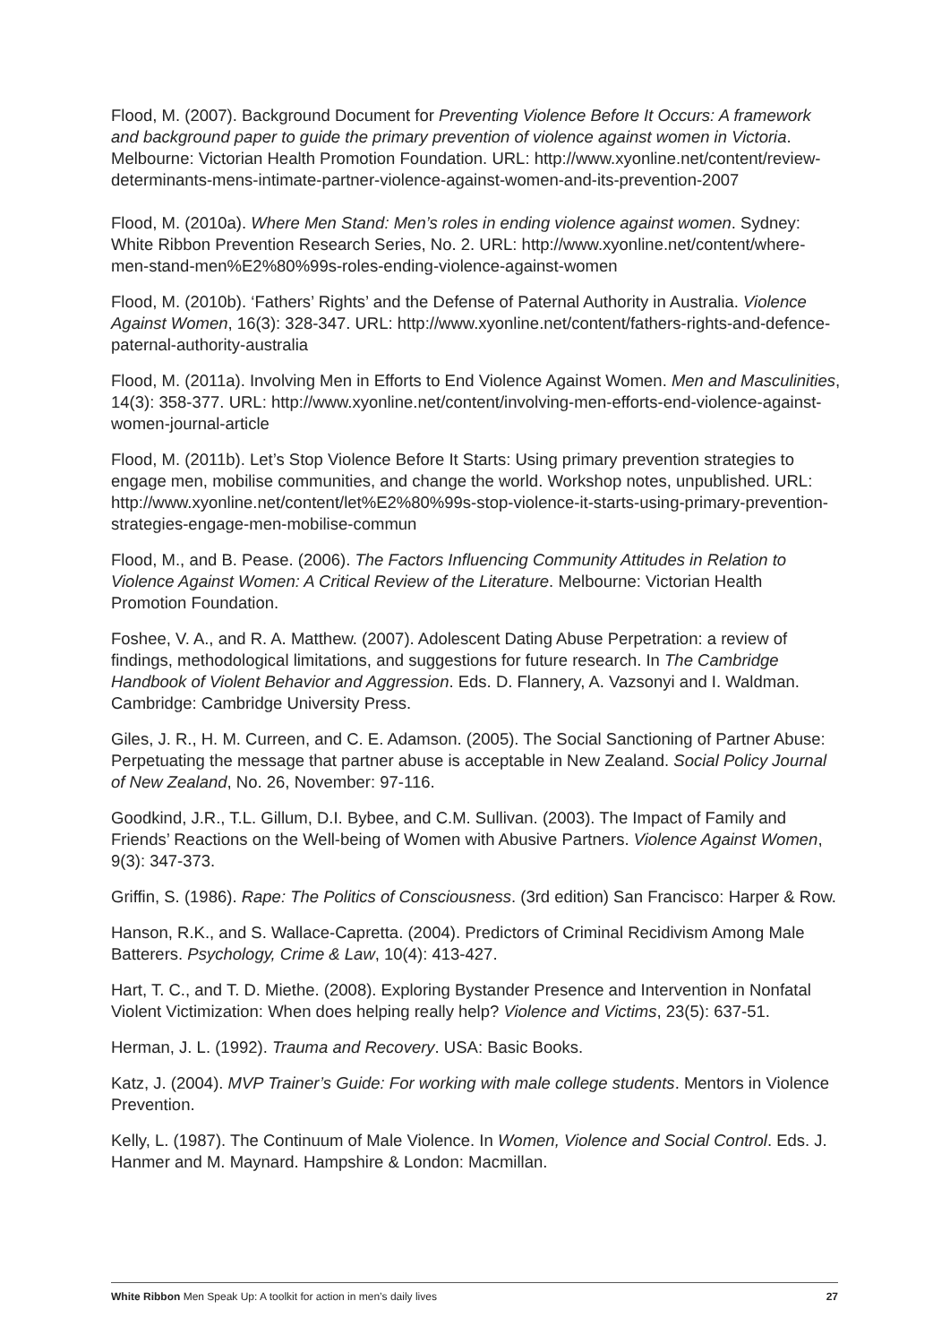Flood, M. (2007). Background Document for Preventing Violence Before It Occurs: A framework and background paper to guide the primary prevention of violence against women in Victoria. Melbourne: Victorian Health Promotion Foundation. URL: http://www.xyonline.net/content/review-determinants-mens-intimate-partner-violence-against-women-and-its-prevention-2007
Flood, M. (2010a). Where Men Stand: Men’s roles in ending violence against women. Sydney: White Ribbon Prevention Research Series, No. 2. URL: http://www.xyonline.net/content/where-men-stand-men%E2%80%99s-roles-ending-violence-against-women
Flood, M. (2010b). ‘Fathers’ Rights’ and the Defense of Paternal Authority in Australia. Violence Against Women, 16(3): 328-347. URL: http://www.xyonline.net/content/fathers-rights-and-defence-paternal-authority-australia
Flood, M. (2011a). Involving Men in Efforts to End Violence Against Women. Men and Masculinities, 14(3): 358-377. URL: http://www.xyonline.net/content/involving-men-efforts-end-violence-against-women-journal-article
Flood, M. (2011b). Let’s Stop Violence Before It Starts: Using primary prevention strategies to engage men, mobilise communities, and change the world. Workshop notes, unpublished. URL: http://www.xyonline.net/content/let%E2%80%99s-stop-violence-it-starts-using-primary-prevention-strategies-engage-men-mobilise-commun
Flood, M., and B. Pease. (2006). The Factors Influencing Community Attitudes in Relation to Violence Against Women: A Critical Review of the Literature. Melbourne: Victorian Health Promotion Foundation.
Foshee, V. A., and R. A. Matthew. (2007). Adolescent Dating Abuse Perpetration: a review of findings, methodological limitations, and suggestions for future research. In The Cambridge Handbook of Violent Behavior and Aggression. Eds. D. Flannery, A. Vazsonyi and I. Waldman. Cambridge: Cambridge University Press.
Giles, J. R., H. M. Curreen, and C. E. Adamson. (2005). The Social Sanctioning of Partner Abuse: Perpetuating the message that partner abuse is acceptable in New Zealand. Social Policy Journal of New Zealand, No. 26, November: 97-116.
Goodkind, J.R., T.L. Gillum, D.I. Bybee, and C.M. Sullivan. (2003). The Impact of Family and Friends’ Reactions on the Well-being of Women with Abusive Partners. Violence Against Women, 9(3): 347-373.
Griffin, S. (1986). Rape: The Politics of Consciousness. (3rd edition) San Francisco: Harper & Row.
Hanson, R.K., and S. Wallace-Capretta. (2004). Predictors of Criminal Recidivism Among Male Batterers. Psychology, Crime & Law, 10(4): 413-427.
Hart, T. C., and T. D. Miethe. (2008). Exploring Bystander Presence and Intervention in Nonfatal Violent Victimization: When does helping really help? Violence and Victims, 23(5): 637-51.
Herman, J. L. (1992). Trauma and Recovery. USA: Basic Books.
Katz, J. (2004). MVP Trainer’s Guide: For working with male college students. Mentors in Violence Prevention.
Kelly, L. (1987). The Continuum of Male Violence. In Women, Violence and Social Control. Eds. J. Hanmer and M. Maynard. Hampshire & London: Macmillan.
White Ribbon Men Speak Up: A toolkit for action in men’s daily lives 27